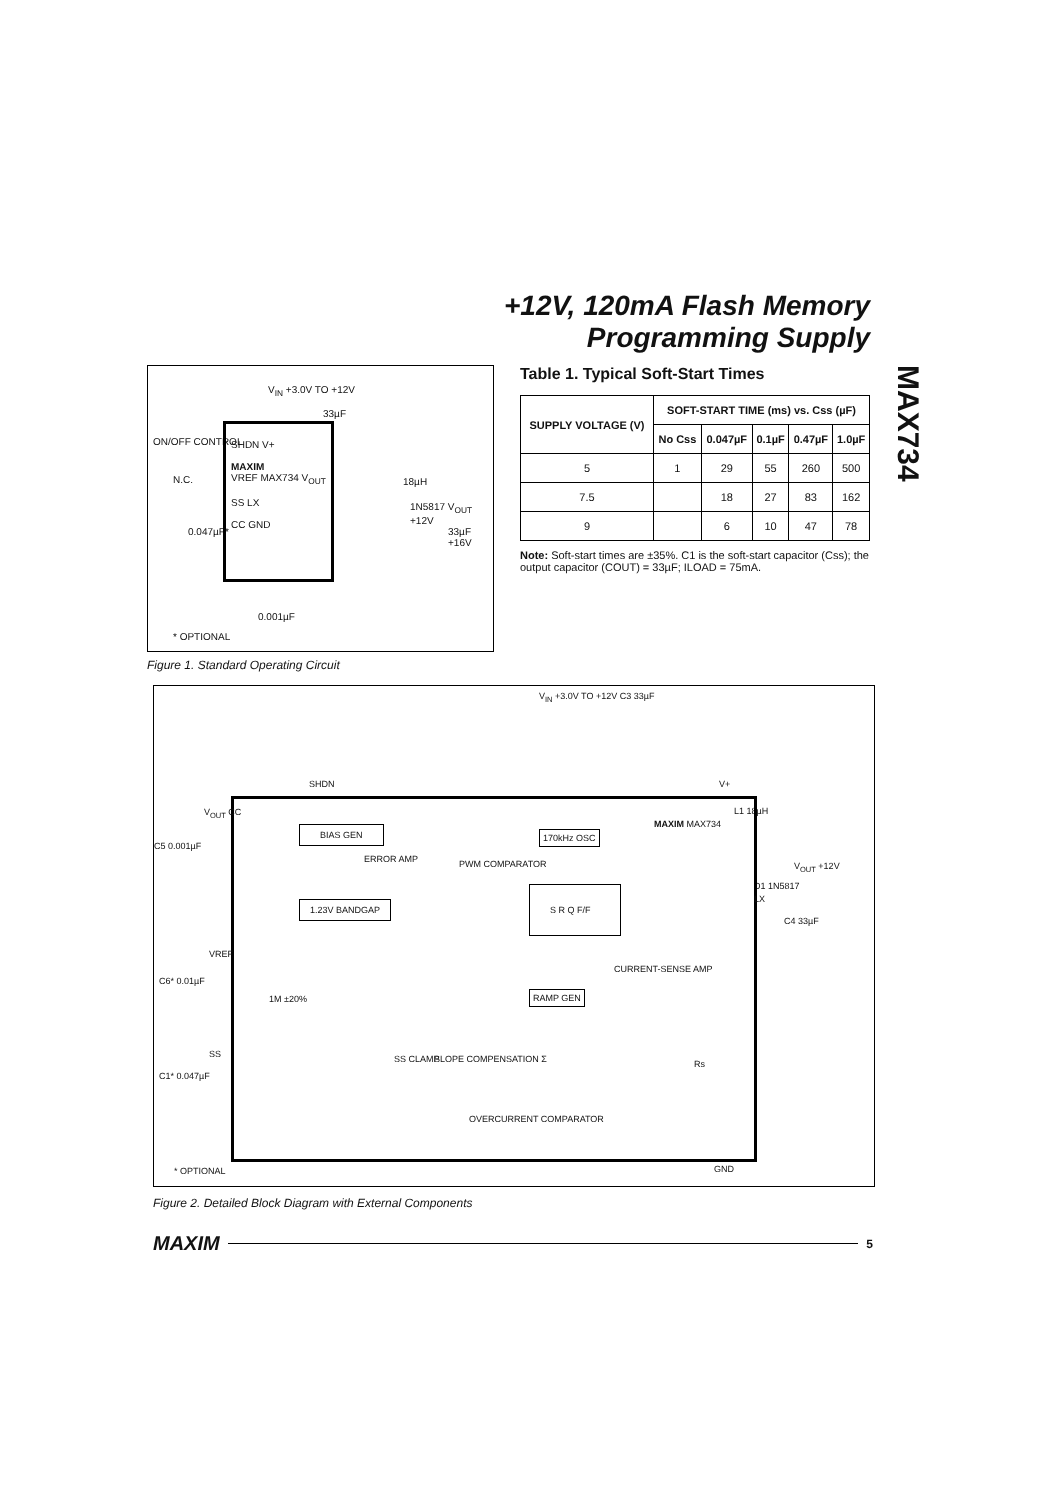+12V, 120mA Flash Memory
Programming Supply
MAX734
V<sub>IN</sub> +3.0V TO +12V
33µF
ON/OFF CONTROL
N.C.
0.047µF*
SHDN V+
MAXIM
VREF MAX734 V<sub>OUT</sub>
SS LX
CC GND
18µH
1N5817 V<sub>OUT</sub> +12V
33µF +16V
0.001µF
* OPTIONAL
Figure 1. Standard Operating Circuit
Table 1. Typical Soft-Start Times
| SUPPLY VOLTAGE (V) | SOFT-START TIME (ms) vs. Css (µF) | | | | |
| --- | --- | --- | --- | --- | --- |
| | No Css | 0.047µF | 0.1µF | 0.47µF | 1.0µF |
| 5 | 1 | 29 | 55 | 260 | 500 |
| 7.5 | | 18 | 27 | 83 | 162 |
| 9 | | 6 | 10 | 47 | 78 |
Note: Soft-start times are ±35%. C1 is the soft-start capacitor (Css); the output capacitor (COUT) = 33µF; ILOAD = 75mA.
V<sub>IN</sub> +3.0V TO +12V C3 33µF
C5 0.001µF
C6* 0.01µF
C1* 0.047µF
L1 18µH
V<sub>OUT</sub> +12V
D1 1N5817
C4 33µF
V<sub>OUT</sub> CC
BIAS GEN
ERROR AMP
1.23V BANDGAP
PWM COMPARATOR
170kHz OSC
S R Q F/F
MAXIM MAX734
CURRENT-SENSE AMP
RAMP GEN
1M ±20%
SS CLAMP SLOPE COMPENSATION Σ Rs
OVERCURRENT COMPARATOR
VREF
SS
LX
V+
SHDN
GND
* OPTIONAL
Figure 2. Detailed Block Diagram with External Components
MAXIM 5